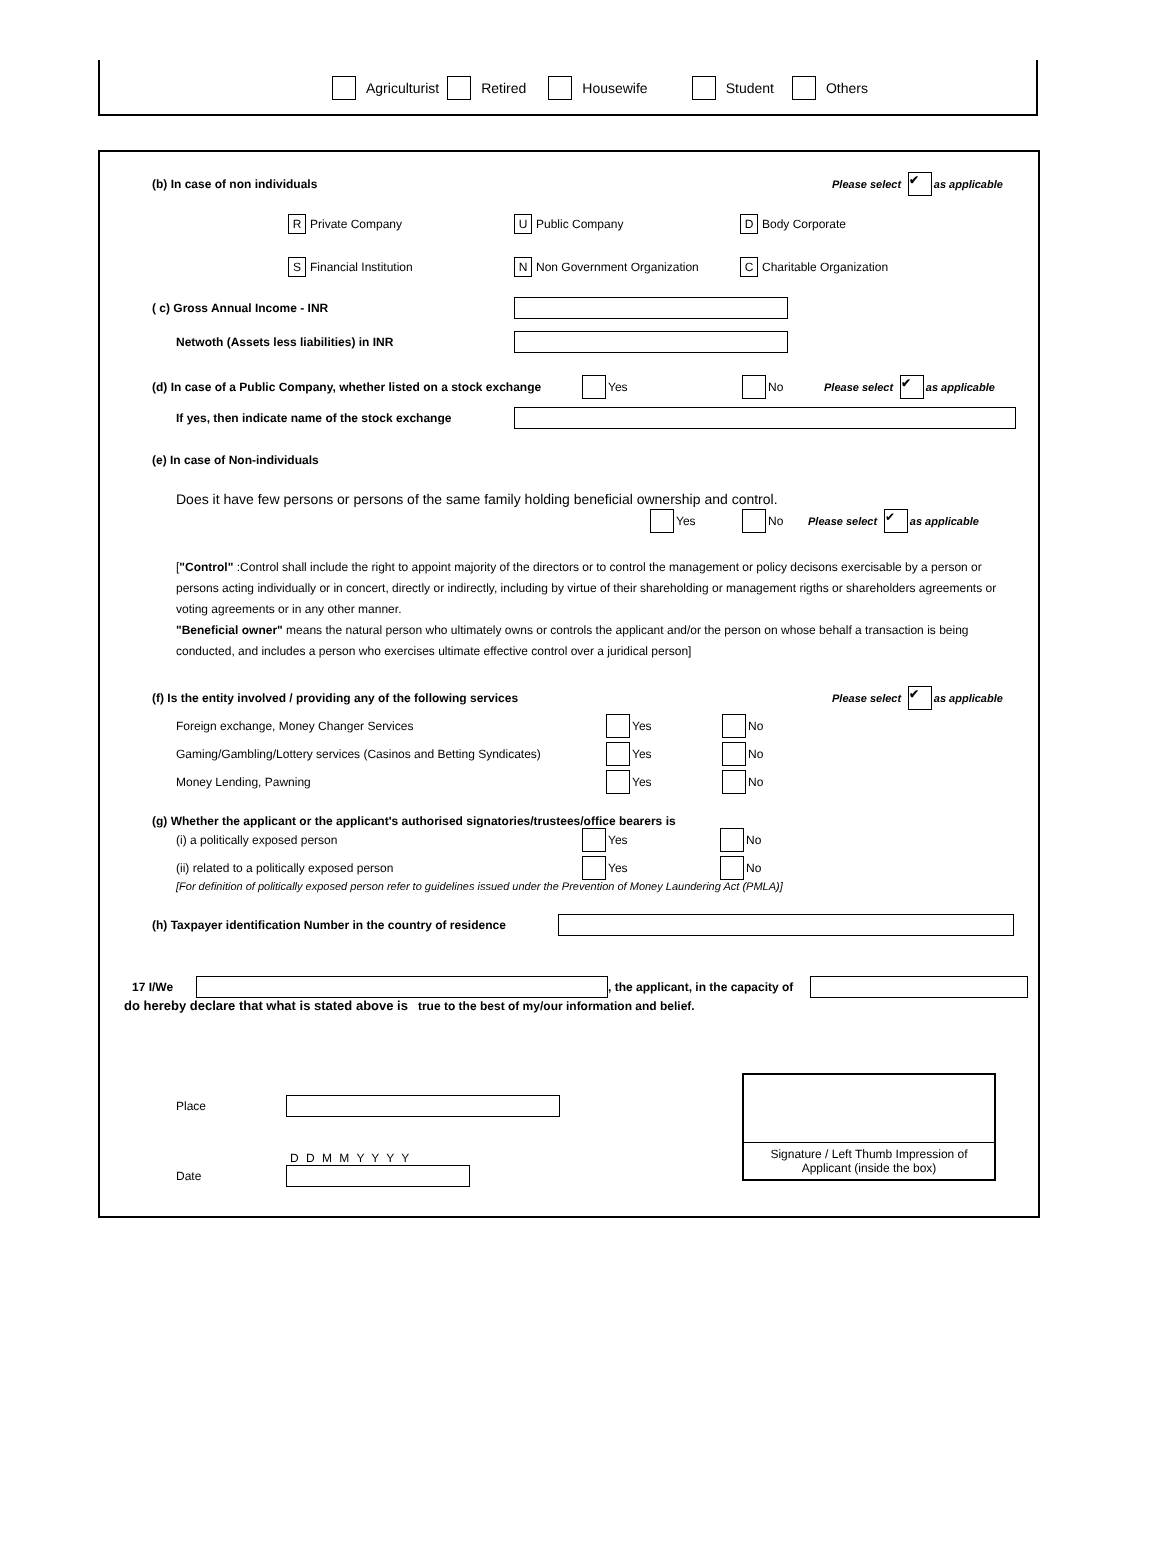Agriculturist Retired Housewife Student Others
(b) In case of non individuals Please select ✔ as applicable
R Private Company U Public Company D Body Corporate
S Financial Institution N Non Government Organization C Charitable Organization
( c) Gross Annual Income - INR
Netwoth (Assets less liabilities) in INR
(d) In case of a Public Company, whether listed on a stock exchange Yes No Please select ✔ as applicable
If yes, then indicate name of the stock exchange
(e) In case of Non-individuals
Does it have few persons or persons of the same family holding beneficial ownership and control.
Yes No Please select ✔ as applicable
["Control" :Control shall include the right to appoint majority of the directors or to control the management or policy decisons exercisable by a person or persons acting individually or in concert, directly or indirectly, including by virtue of their shareholding or management rigths or shareholders agreements or voting agreements or in any other manner.
"Beneficial owner" means the natural person who ultimately owns or controls the applicant and/or the person on whose behalf a transaction is being conducted, and includes a person who exercises ultimate effective control over a juridical person]
(f) Is the entity involved / providing any of the following services Please select ✔ as applicable
Foreign exchange, Money Changer Services Yes No
Gaming/Gambling/Lottery services (Casinos and Betting Syndicates) Yes No
Money Lending, Pawning Yes No
(g) Whether the applicant or the applicant's authorised signatories/trustees/office bearers is
(i) a politically exposed person Yes No
(ii) related to a politically exposed person Yes No
[For definition of politically exposed person refer to guidelines issued under the Prevention of Money Laundering Act (PMLA)]
(h) Taxpayer identification Number in the country of residence
17 I/We , the applicant, in the capacity of
do hereby declare that what is stated above is true to the best of my/our information and belief.
Place
D D M M Y Y Y Y
Date
Signature / Left Thumb Impression of
Applicant (inside the box)